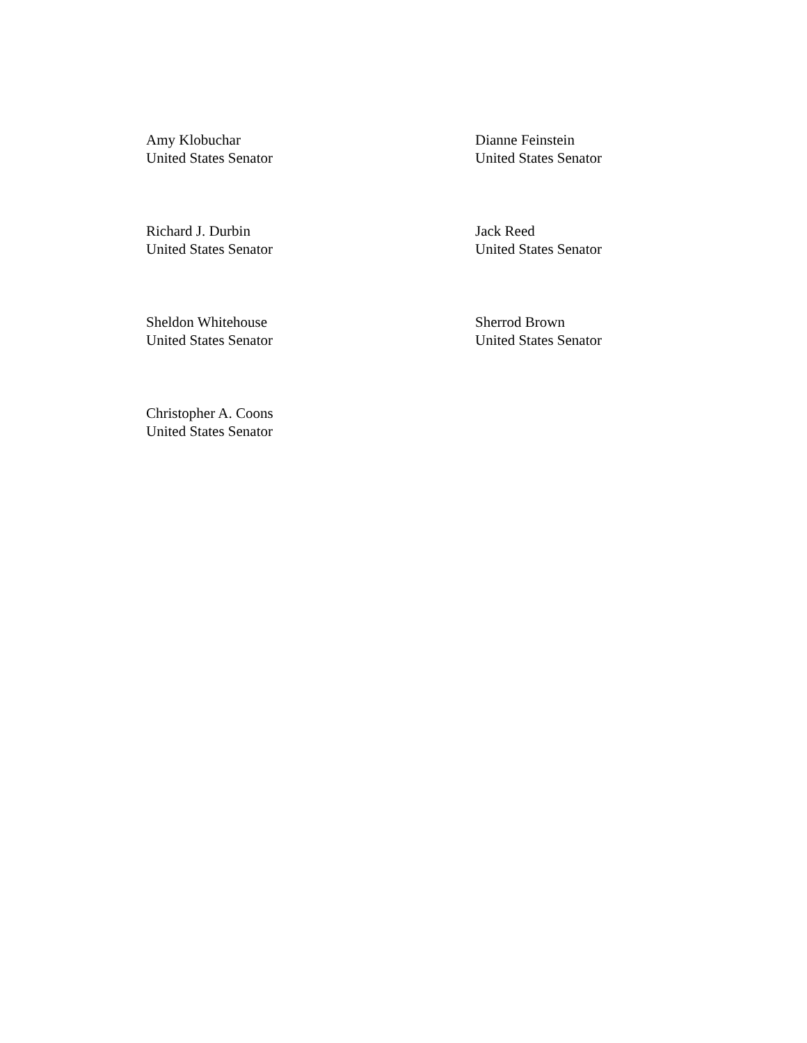Amy Klobuchar
United States Senator
Dianne Feinstein
United States Senator
Richard J. Durbin
United States Senator
Jack Reed
United States Senator
Sheldon Whitehouse
United States Senator
Sherrod Brown
United States Senator
Christopher A. Coons
United States Senator